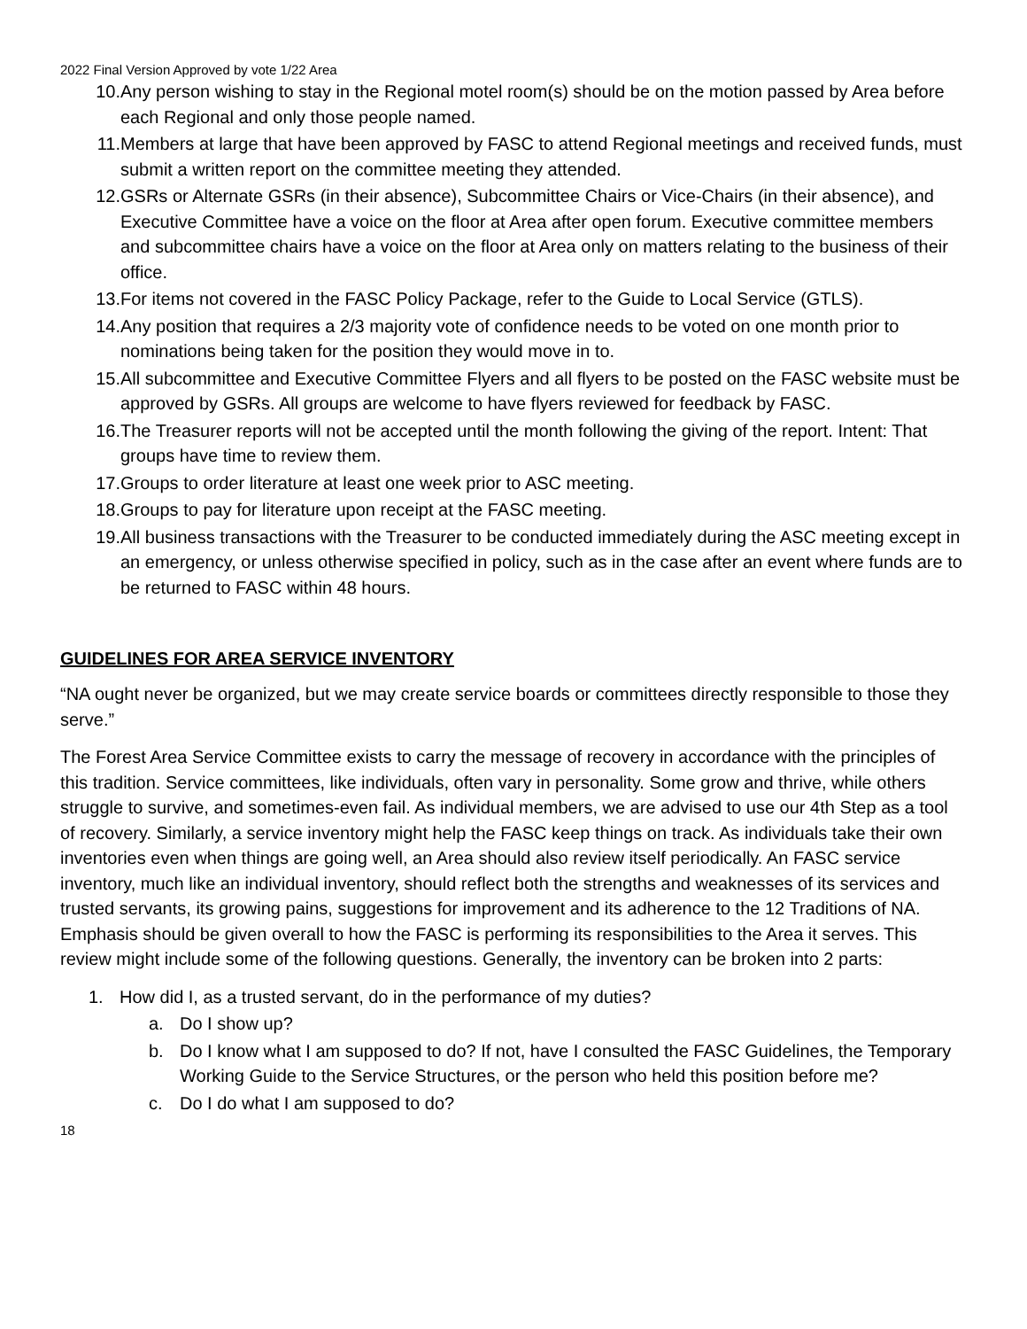2022 Final Version Approved by vote 1/22 Area
10. Any person wishing to stay in the Regional motel room(s) should be on the motion passed by Area before each Regional and only those people named.
11. Members at large that have been approved by FASC to attend Regional meetings and received funds, must submit a written report on the committee meeting they attended.
12. GSRs or Alternate GSRs (in their absence), Subcommittee Chairs or Vice-Chairs (in their absence), and Executive Committee have a voice on the floor at Area after open forum. Executive committee members and subcommittee chairs have a voice on the floor at Area only on matters relating to the business of their office.
13. For items not covered in the FASC Policy Package, refer to the Guide to Local Service (GTLS).
14. Any position that requires a 2/3 majority vote of confidence needs to be voted on one month prior to nominations being taken for the position they would move in to.
15. All subcommittee and Executive Committee Flyers and all flyers to be posted on the FASC website must be approved by GSRs. All groups are welcome to have flyers reviewed for feedback by FASC.
16. The Treasurer reports will not be accepted until the month following the giving of the report. Intent: That groups have time to review them.
17. Groups to order literature at least one week prior to ASC meeting.
18. Groups to pay for literature upon receipt at the FASC meeting.
19. All business transactions with the Treasurer to be conducted immediately during the ASC meeting except in an emergency, or unless otherwise specified in policy, such as in the case after an event where funds are to be returned to FASC within 48 hours.
GUIDELINES FOR AREA SERVICE INVENTORY
“NA ought never be organized, but we may create service boards or committees directly responsible to those they serve.”
The Forest Area Service Committee exists to carry the message of recovery in accordance with the principles of this tradition. Service committees, like individuals, often vary in personality. Some grow and thrive, while others struggle to survive, and sometimes-even fail. As individual members, we are advised to use our 4th Step as a tool of recovery. Similarly, a service inventory might help the FASC keep things on track. As individuals take their own inventories even when things are going well, an Area should also review itself periodically. An FASC service inventory, much like an individual inventory, should reflect both the strengths and weaknesses of its services and trusted servants, its growing pains, suggestions for improvement and its adherence to the 12 Traditions of NA. Emphasis should be given overall to how the FASC is performing its responsibilities to the Area it serves. This review might include some of the following questions. Generally, the inventory can be broken into 2 parts:
1. How did I, as a trusted servant, do in the performance of my duties?
a. Do I show up?
b. Do I know what I am supposed to do? If not, have I consulted the FASC Guidelines, the Temporary Working Guide to the Service Structures, or the person who held this position before me?
c. Do I do what I am supposed to do?
18